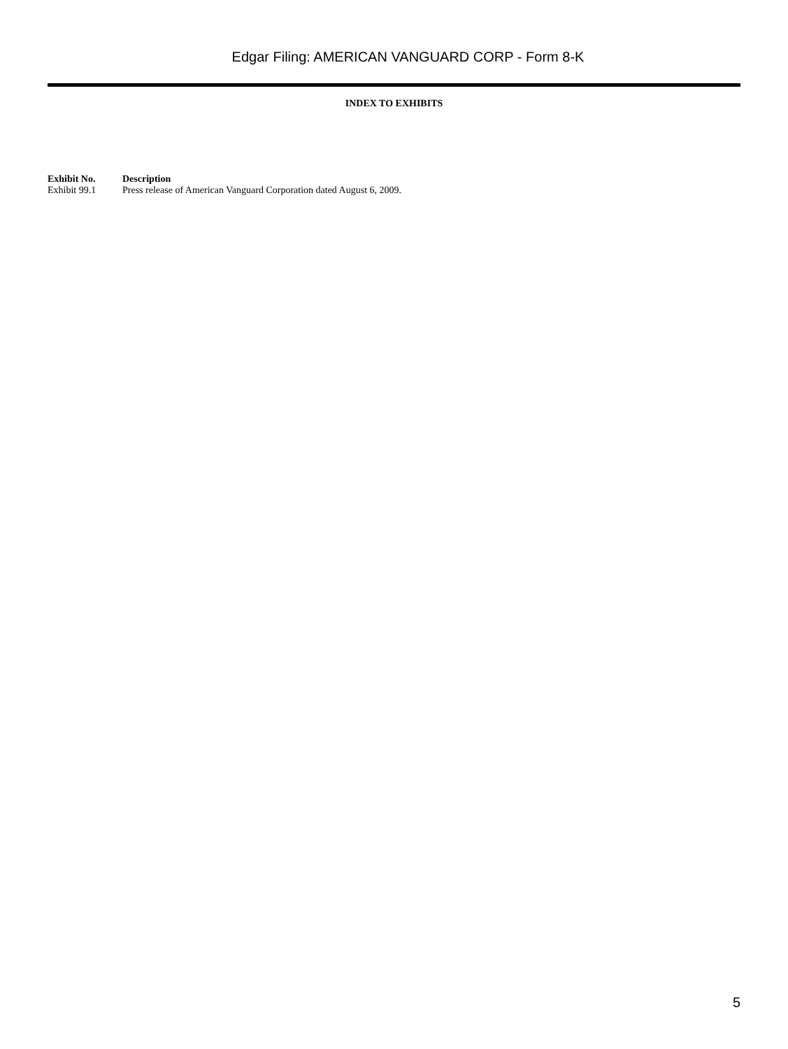Edgar Filing: AMERICAN VANGUARD CORP - Form 8-K
INDEX TO EXHIBITS
| Exhibit No. | Description |
| --- | --- |
| Exhibit 99.1 | Press release of American Vanguard Corporation dated August 6, 2009. |
5